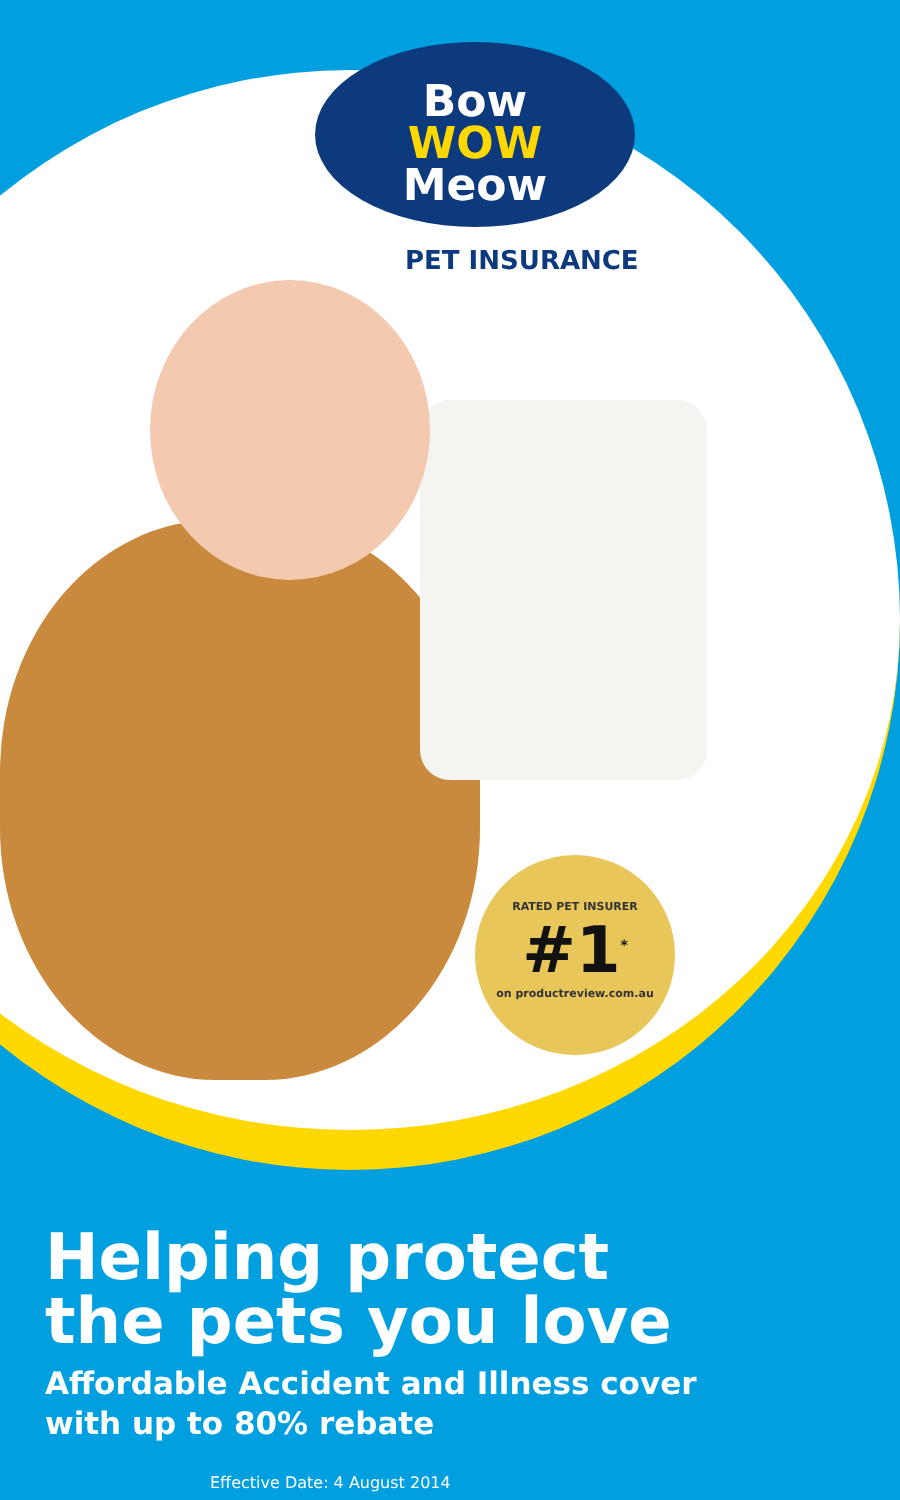Bow
WOW
Meow
PET INSURANCE
RATED PET INSURER
#1<sup>*</sup>
on productreview.com.au
Helping protect
the pets you love
Affordable Accident and Illness cover
with up to 80% rebate
Effective Date: 4 August 2014